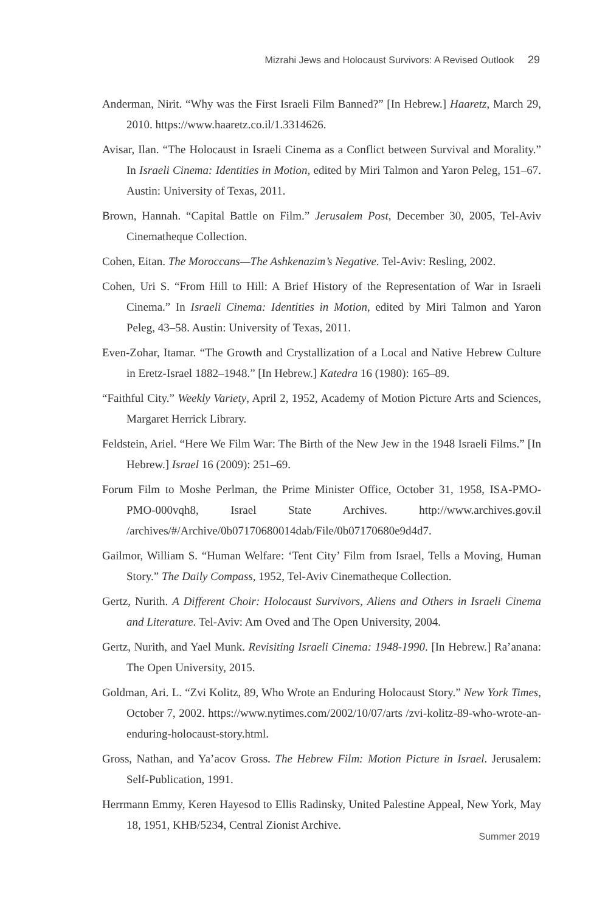Mizrahi Jews and Holocaust Survivors: A Revised Outlook 29
Anderman, Nirit. “Why was the First Israeli Film Banned?” [In Hebrew.] Haaretz, March 29, 2010. https://www.haaretz.co.il/1.3314626.
Avisar, Ilan. “The Holocaust in Israeli Cinema as a Conflict between Survival and Morality.” In Israeli Cinema: Identities in Motion, edited by Miri Talmon and Yaron Peleg, 151–67. Austin: University of Texas, 2011.
Brown, Hannah. “Capital Battle on Film.” Jerusalem Post, December 30, 2005, Tel-Aviv Cinematheque Collection.
Cohen, Eitan. The Moroccans—The Ashkenazim’s Negative. Tel-Aviv: Resling, 2002.
Cohen, Uri S. “From Hill to Hill: A Brief History of the Representation of War in Israeli Cinema.” In Israeli Cinema: Identities in Motion, edited by Miri Talmon and Yaron Peleg, 43–58. Austin: University of Texas, 2011.
Even-Zohar, Itamar. “The Growth and Crystallization of a Local and Native Hebrew Culture in Eretz-Israel 1882–1948.” [In Hebrew.] Katedra 16 (1980): 165–89.
“Faithful City.” Weekly Variety, April 2, 1952, Academy of Motion Picture Arts and Sciences, Margaret Herrick Library.
Feldstein, Ariel. “Here We Film War: The Birth of the New Jew in the 1948 Israeli Films.” [In Hebrew.] Israel 16 (2009): 251–69.
Forum Film to Moshe Perlman, the Prime Minister Office, October 31, 1958, ISA-PMO-PMO-000vqh8, Israel State Archives. http://www.archives.gov.il /archives/#/Archive/0b07170680014dab/File/0b07170680e9d4d7.
Gailmor, William S. “Human Welfare: ‘Tent City’ Film from Israel, Tells a Moving, Human Story.” The Daily Compass, 1952, Tel-Aviv Cinematheque Collection.
Gertz, Nurith. A Different Choir: Holocaust Survivors, Aliens and Others in Israeli Cinema and Literature. Tel-Aviv: Am Oved and The Open University, 2004.
Gertz, Nurith, and Yael Munk. Revisiting Israeli Cinema: 1948-1990. [In Hebrew.] Ra’anana: The Open University, 2015.
Goldman, Ari. L. “Zvi Kolitz, 89, Who Wrote an Enduring Holocaust Story.” New York Times, October 7, 2002. https://www.nytimes.com/2002/10/07/arts /zvi-kolitz-89-who-wrote-an-enduring-holocaust-story.html.
Gross, Nathan, and Ya’acov Gross. The Hebrew Film: Motion Picture in Israel. Jerusalem: Self-Publication, 1991.
Herrmann Emmy, Keren Hayesod to Ellis Radinsky, United Palestine Appeal, New York, May 18, 1951, KHB/5234, Central Zionist Archive.
Summer 2019